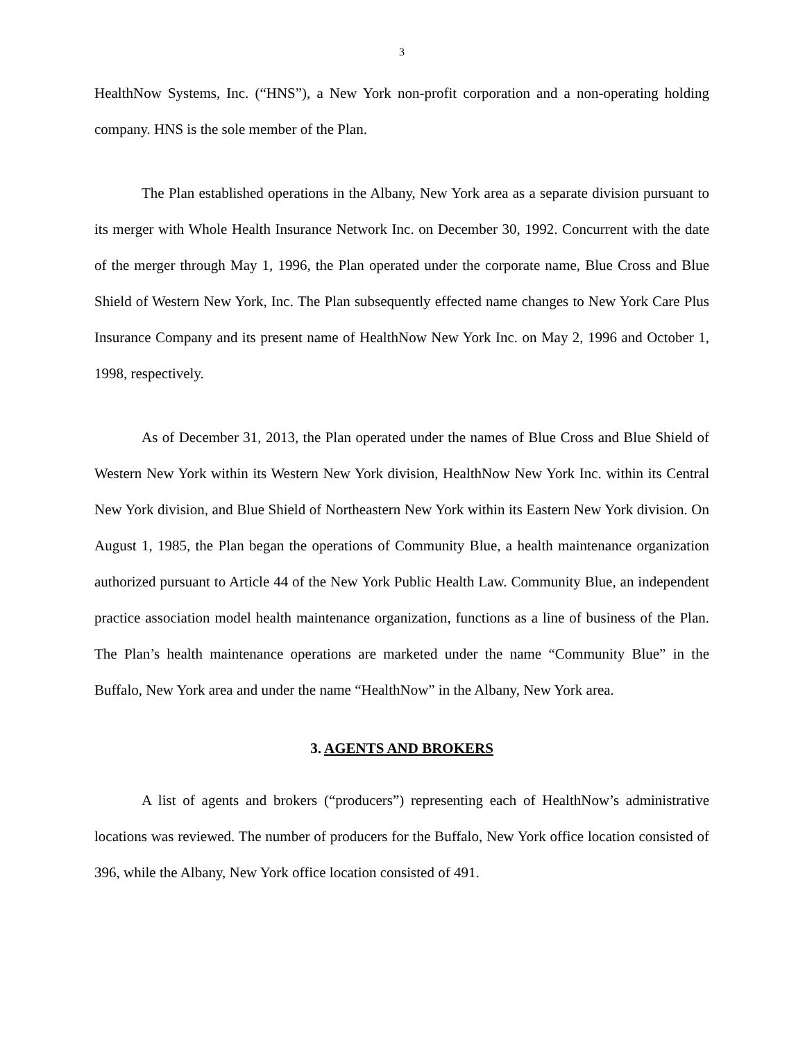3
HealthNow Systems, Inc. (“HNS”), a New York non-profit corporation and a non-operating holding company. HNS is the sole member of the Plan.
The Plan established operations in the Albany, New York area as a separate division pursuant to its merger with Whole Health Insurance Network Inc. on December 30, 1992. Concurrent with the date of the merger through May 1, 1996, the Plan operated under the corporate name, Blue Cross and Blue Shield of Western New York, Inc. The Plan subsequently effected name changes to New York Care Plus Insurance Company and its present name of HealthNow New York Inc. on May 2, 1996 and October 1, 1998, respectively.
As of December 31, 2013, the Plan operated under the names of Blue Cross and Blue Shield of Western New York within its Western New York division, HealthNow New York Inc. within its Central New York division, and Blue Shield of Northeastern New York within its Eastern New York division. On August 1, 1985, the Plan began the operations of Community Blue, a health maintenance organization authorized pursuant to Article 44 of the New York Public Health Law. Community Blue, an independent practice association model health maintenance organization, functions as a line of business of the Plan. The Plan’s health maintenance operations are marketed under the name “Community Blue” in the Buffalo, New York area and under the name “HealthNow” in the Albany, New York area.
3. AGENTS AND BROKERS
A list of agents and brokers (“producers”) representing each of HealthNow’s administrative locations was reviewed. The number of producers for the Buffalo, New York office location consisted of 396, while the Albany, New York office location consisted of 491.